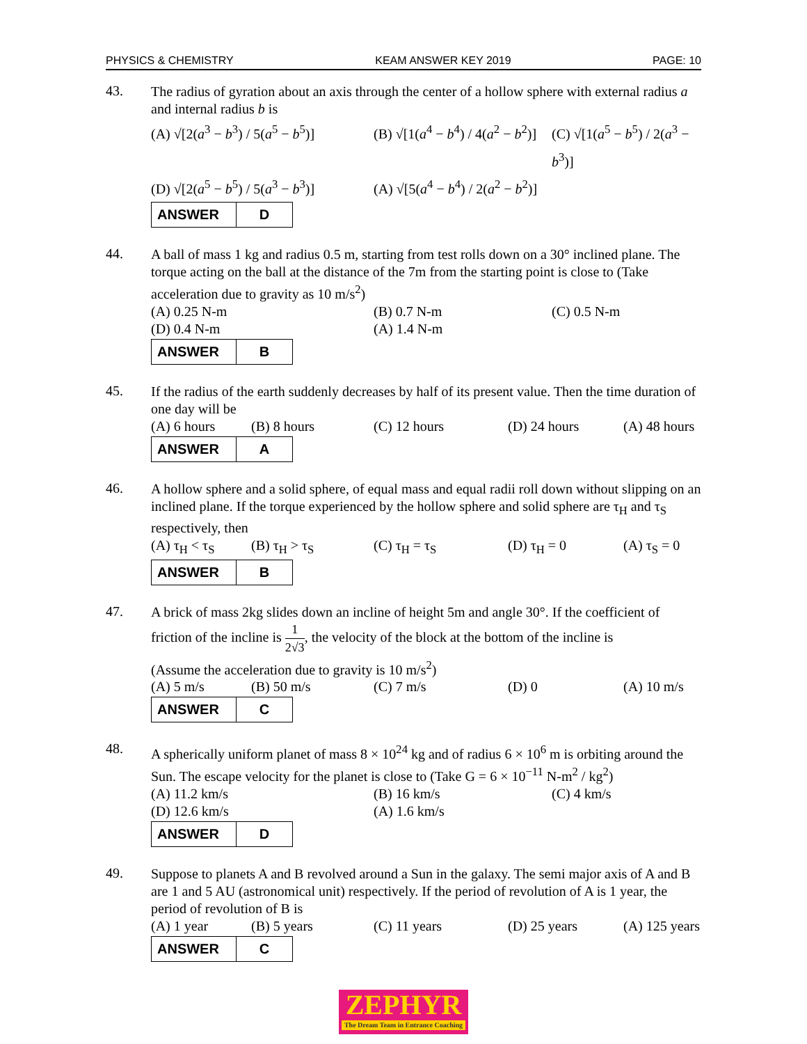PHYSICS & CHEMISTRY KEAM ANSWER KEY 2019 PAGE: 10
43.
The radius of gyration about an axis through the center of a hollow sphere with external radius a and internal radius b is
(A) √[2(a<sup>3</sup> − b<sup>3</sup>) / 5(a<sup>5</sup> − b<sup>5</sup>)]
(B) √[1(a<sup>4</sup> − b<sup>4</sup>) / 4(a<sup>2</sup> − b<sup>2</sup>)]
(C) √[1(a<sup>5</sup> − b<sup>5</sup>) / 2(a<sup>3</sup> − b<sup>3</sup>)]
(D) √[2(a<sup>5</sup> − b<sup>5</sup>) / 5(a<sup>3</sup> − b<sup>3</sup>)]
(A) √[5(a<sup>4</sup> − b<sup>4</sup>) / 2(a<sup>2</sup> − b<sup>2</sup>)]
| ANSWER | D |
44.
A ball of mass 1 kg and radius 0.5 m, starting from test rolls down on a 30° inclined plane. The torque acting on the ball at the distance of the 7m from the starting point is close to (Take acceleration due to gravity as 10 m/s<sup>2</sup>)
(A) 0.25 N-m
(B) 0.7 N-m
(C) 0.5 N-m
(D) 0.4 N-m
(A) 1.4 N-m
| ANSWER | B |
45.
If the radius of the earth suddenly decreases by half of its present value. Then the time duration of one day will be
(A) 6 hours
(B) 8 hours
(C) 12 hours
(D) 24 hours
(A) 48 hours
| ANSWER | A |
46.
A hollow sphere and a solid sphere, of equal mass and equal radii roll down without slipping on an inclined plane. If the torque experienced by the hollow sphere and solid sphere are τ<sub>H</sub> and τ<sub>S</sub> respectively, then
(A) τ<sub>H</sub> < τ<sub>S</sub>
(B) τ<sub>H</sub> > τ<sub>S</sub>
(C) τ<sub>H</sub> = τ<sub>S</sub>
(D) τ<sub>H</sub> = 0
(A) τ<sub>S</sub> = 0
| ANSWER | B |
47.
A brick of mass 2kg slides down an incline of height 5m and angle 30°. If the coefficient of
friction of the incline is 1 2√3, the velocity of the block at the bottom of the incline is
(Assume the acceleration due to gravity is 10 m/s<sup>2</sup>)
(A) 5 m/s
(B) 50 m/s
(C) 7 m/s
(D) 0
(A) 10 m/s
| ANSWER | C |
48.
A spherically uniform planet of mass 8 × 10<sup>24</sup> kg and of radius 6 × 10<sup>6</sup> m is orbiting around the Sun. The escape velocity for the planet is close to (Take G = 6 × 10<sup>−11</sup> N-m<sup>2</sup> / kg<sup>2</sup>)
(A) 11.2 km/s
(B) 16 km/s
(C) 4 km/s
(D) 12.6 km/s
(A) 1.6 km/s
| ANSWER | D |
49.
Suppose to planets A and B revolved around a Sun in the galaxy. The semi major axis of A and B are 1 and 5 AU (astronomical unit) respectively. If the period of revolution of A is 1 year, the period of revolution of B is
(A) 1 year
(B) 5 years
(C) 11 years
(D) 25 years
(A) 125 years
| ANSWER | C |
ZEPHYR
The Dream Team in Entrance Coaching